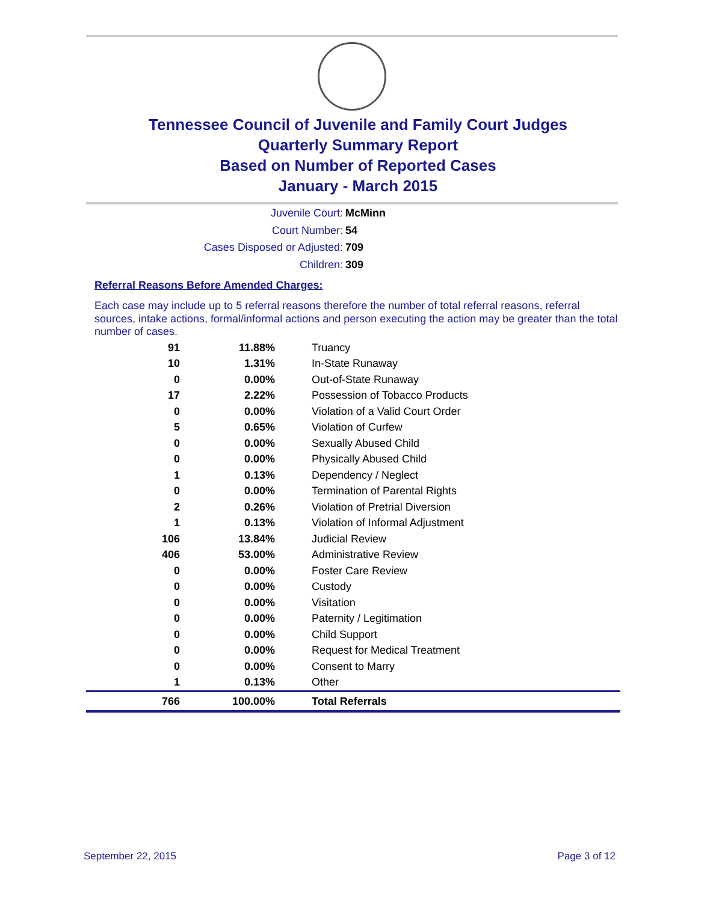Tennessee Council of Juvenile and Family Court Judges
Quarterly Summary Report
Based on Number of Reported Cases
January - March 2015
Juvenile Court: McMinn
Court Number: 54
Cases Disposed or Adjusted: 709
Children: 309
Referral Reasons Before Amended Charges:
Each case may include up to 5 referral reasons therefore the number of total referral reasons, referral sources, intake actions, formal/informal actions and person executing the action may be greater than the total number of cases.
| 91 | 11.88% | Truancy |
| 10 | 1.31% | In-State Runaway |
| 0 | 0.00% | Out-of-State Runaway |
| 17 | 2.22% | Possession of Tobacco Products |
| 0 | 0.00% | Violation of a Valid Court Order |
| 5 | 0.65% | Violation of Curfew |
| 0 | 0.00% | Sexually Abused Child |
| 0 | 0.00% | Physically Abused Child |
| 1 | 0.13% | Dependency / Neglect |
| 0 | 0.00% | Termination of Parental Rights |
| 2 | 0.26% | Violation of Pretrial Diversion |
| 1 | 0.13% | Violation of Informal Adjustment |
| 106 | 13.84% | Judicial Review |
| 406 | 53.00% | Administrative Review |
| 0 | 0.00% | Foster Care Review |
| 0 | 0.00% | Custody |
| 0 | 0.00% | Visitation |
| 0 | 0.00% | Paternity / Legitimation |
| 0 | 0.00% | Child Support |
| 0 | 0.00% | Request for Medical Treatment |
| 0 | 0.00% | Consent to Marry |
| 1 | 0.13% | Other |
| 766 | 100.00% | Total Referrals |
September 22, 2015 Page 3 of 12